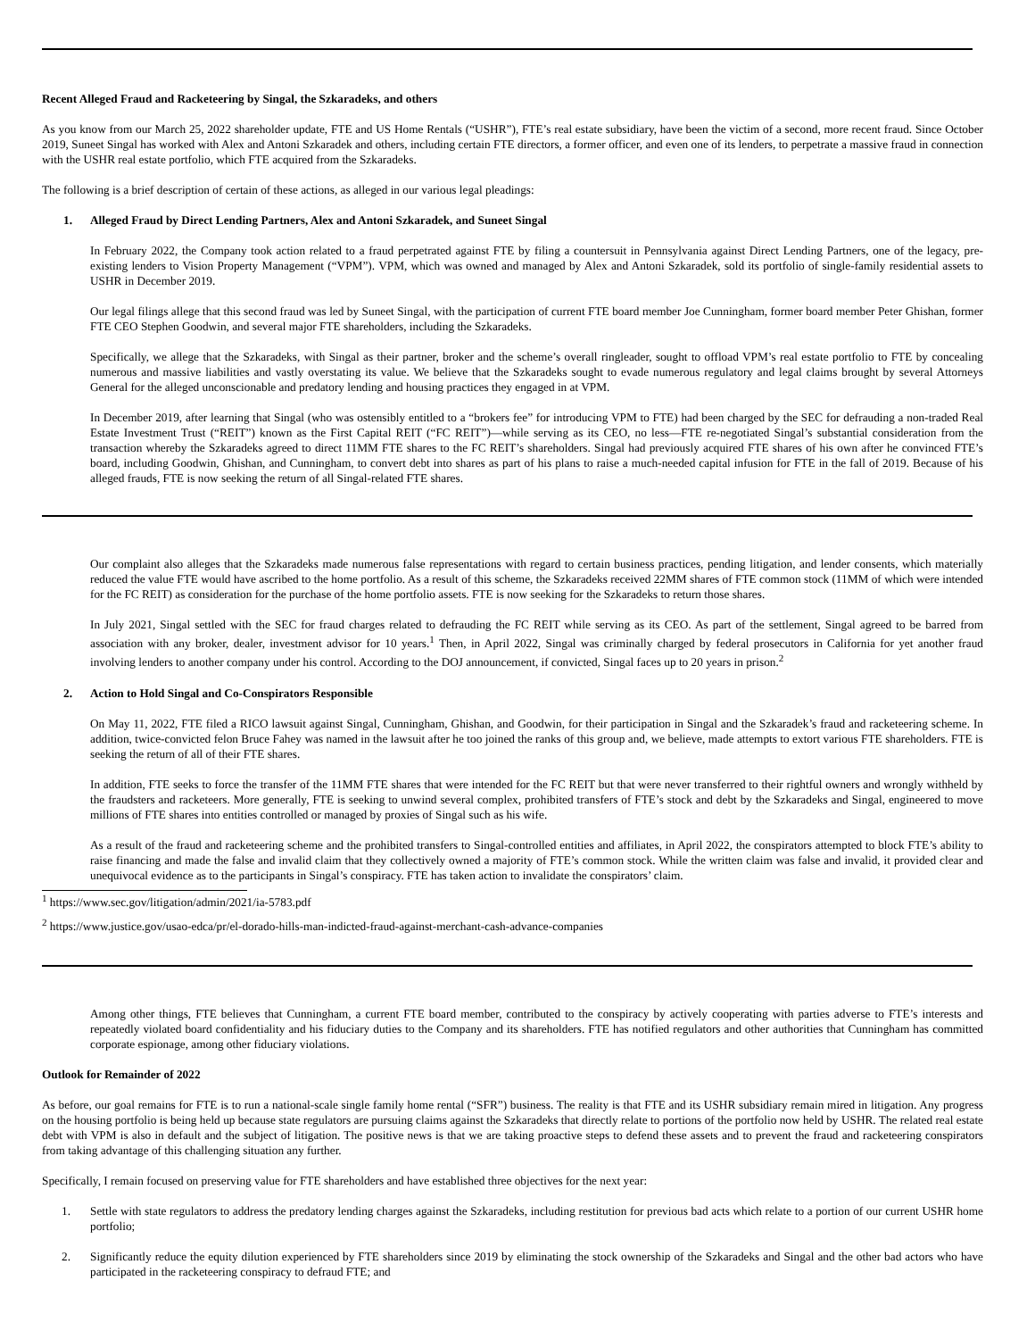Recent Alleged Fraud and Racketeering by Singal, the Szkaradeks, and others
As you know from our March 25, 2022 shareholder update, FTE and US Home Rentals (“USHR”), FTE’s real estate subsidiary, have been the victim of a second, more recent fraud. Since October 2019, Suneet Singal has worked with Alex and Antoni Szkaradek and others, including certain FTE directors, a former officer, and even one of its lenders, to perpetrate a massive fraud in connection with the USHR real estate portfolio, which FTE acquired from the Szkaradeks.
The following is a brief description of certain of these actions, as alleged in our various legal pleadings:
1. Alleged Fraud by Direct Lending Partners, Alex and Antoni Szkaradek, and Suneet Singal
In February 2022, the Company took action related to a fraud perpetrated against FTE by filing a countersuit in Pennsylvania against Direct Lending Partners, one of the legacy, pre-existing lenders to Vision Property Management (“VPM”). VPM, which was owned and managed by Alex and Antoni Szkaradek, sold its portfolio of single-family residential assets to USHR in December 2019.
Our legal filings allege that this second fraud was led by Suneet Singal, with the participation of current FTE board member Joe Cunningham, former board member Peter Ghishan, former FTE CEO Stephen Goodwin, and several major FTE shareholders, including the Szkaradeks.
Specifically, we allege that the Szkaradeks, with Singal as their partner, broker and the scheme’s overall ringleader, sought to offload VPM’s real estate portfolio to FTE by concealing numerous and massive liabilities and vastly overstating its value. We believe that the Szkaradeks sought to evade numerous regulatory and legal claims brought by several Attorneys General for the alleged unconscionable and predatory lending and housing practices they engaged in at VPM.
In December 2019, after learning that Singal (who was ostensibly entitled to a “brokers fee” for introducing VPM to FTE) had been charged by the SEC for defrauding a non-traded Real Estate Investment Trust (“REIT”) known as the First Capital REIT (“FC REIT”)—while serving as its CEO, no less—FTE re-negotiated Singal’s substantial consideration from the transaction whereby the Szkaradeks agreed to direct 11MM FTE shares to the FC REIT’s shareholders. Singal had previously acquired FTE shares of his own after he convinced FTE’s board, including Goodwin, Ghishan, and Cunningham, to convert debt into shares as part of his plans to raise a much-needed capital infusion for FTE in the fall of 2019. Because of his alleged frauds, FTE is now seeking the return of all Singal-related FTE shares.
Our complaint also alleges that the Szkaradeks made numerous false representations with regard to certain business practices, pending litigation, and lender consents, which materially reduced the value FTE would have ascribed to the home portfolio. As a result of this scheme, the Szkaradeks received 22MM shares of FTE common stock (11MM of which were intended for the FC REIT) as consideration for the purchase of the home portfolio assets. FTE is now seeking for the Szkaradeks to return those shares.
In July 2021, Singal settled with the SEC for fraud charges related to defrauding the FC REIT while serving as its CEO. As part of the settlement, Singal agreed to be barred from association with any broker, dealer, investment advisor for 10 years.<sup>1</sup> Then, in April 2022, Singal was criminally charged by federal prosecutors in California for yet another fraud involving lenders to another company under his control. According to the DOJ announcement, if convicted, Singal faces up to 20 years in prison.<sup>2</sup>
2. Action to Hold Singal and Co-Conspirators Responsible
On May 11, 2022, FTE filed a RICO lawsuit against Singal, Cunningham, Ghishan, and Goodwin, for their participation in Singal and the Szkaradek’s fraud and racketeering scheme. In addition, twice-convicted felon Bruce Fahey was named in the lawsuit after he too joined the ranks of this group and, we believe, made attempts to extort various FTE shareholders. FTE is seeking the return of all of their FTE shares.
In addition, FTE seeks to force the transfer of the 11MM FTE shares that were intended for the FC REIT but that were never transferred to their rightful owners and wrongly withheld by the fraudsters and racketeers. More generally, FTE is seeking to unwind several complex, prohibited transfers of FTE’s stock and debt by the Szkaradeks and Singal, engineered to move millions of FTE shares into entities controlled or managed by proxies of Singal such as his wife.
As a result of the fraud and racketeering scheme and the prohibited transfers to Singal-controlled entities and affiliates, in April 2022, the conspirators attempted to block FTE’s ability to raise financing and made the false and invalid claim that they collectively owned a majority of FTE’s common stock. While the written claim was false and invalid, it provided clear and unequivocal evidence as to the participants in Singal’s conspiracy. FTE has taken action to invalidate the conspirators’ claim.
<sup>1</sup> https://www.sec.gov/litigation/admin/2021/ia-5783.pdf
<sup>2</sup> https://www.justice.gov/usao-edca/pr/el-dorado-hills-man-indicted-fraud-against-merchant-cash-advance-companies
Among other things, FTE believes that Cunningham, a current FTE board member, contributed to the conspiracy by actively cooperating with parties adverse to FTE’s interests and repeatedly violated board confidentiality and his fiduciary duties to the Company and its shareholders. FTE has notified regulators and other authorities that Cunningham has committed corporate espionage, among other fiduciary violations.
Outlook for Remainder of 2022
As before, our goal remains for FTE is to run a national-scale single family home rental (“SFR”) business. The reality is that FTE and its USHR subsidiary remain mired in litigation. Any progress on the housing portfolio is being held up because state regulators are pursuing claims against the Szkaradeks that directly relate to portions of the portfolio now held by USHR. The related real estate debt with VPM is also in default and the subject of litigation. The positive news is that we are taking proactive steps to defend these assets and to prevent the fraud and racketeering conspirators from taking advantage of this challenging situation any further.
Specifically, I remain focused on preserving value for FTE shareholders and have established three objectives for the next year:
1. Settle with state regulators to address the predatory lending charges against the Szkaradeks, including restitution for previous bad acts which relate to a portion of our current USHR home portfolio;
2. Significantly reduce the equity dilution experienced by FTE shareholders since 2019 by eliminating the stock ownership of the Szkaradeks and Singal and the other bad actors who have participated in the racketeering conspiracy to defraud FTE; and